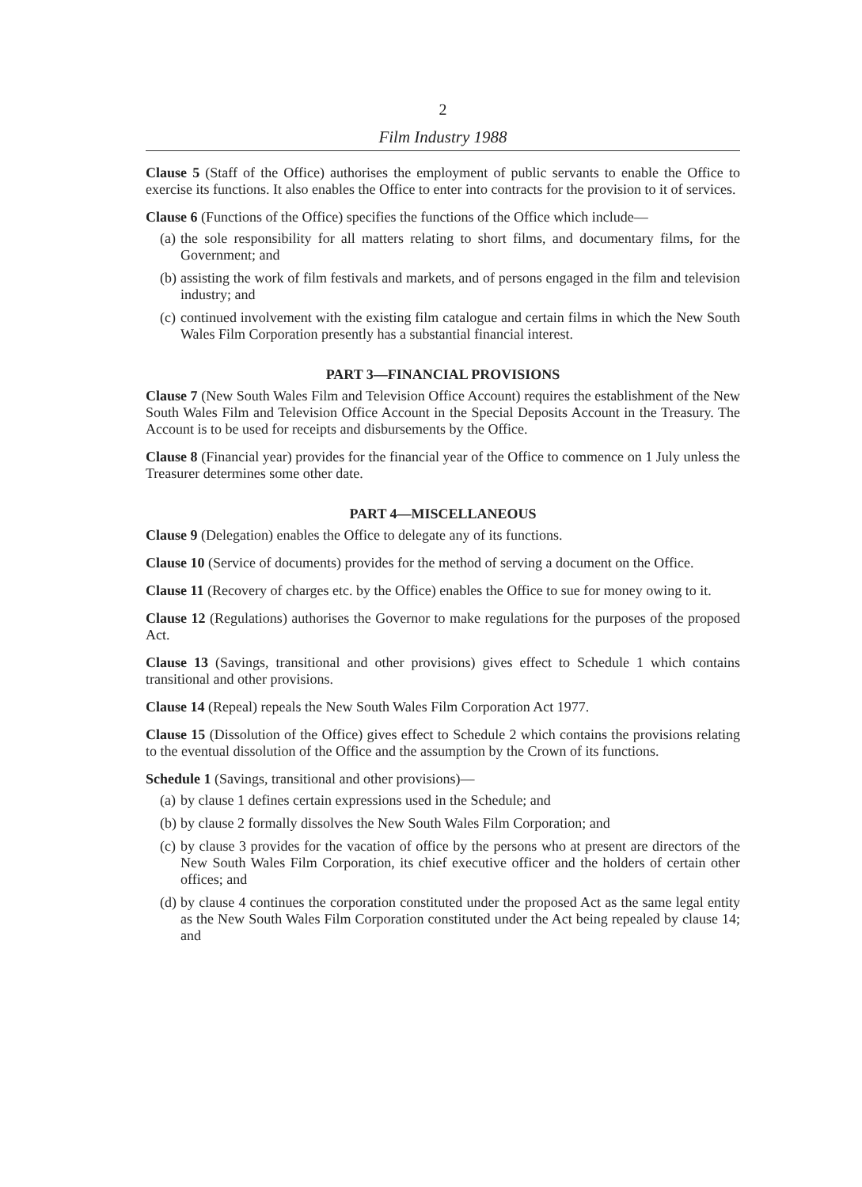2
Film Industry 1988
Clause 5 (Staff of the Office) authorises the employment of public servants to enable the Office to exercise its functions. It also enables the Office to enter into contracts for the provision to it of services.
Clause 6 (Functions of the Office) specifies the functions of the Office which include—
(a) the sole responsibility for all matters relating to short films, and documentary films, for the Government; and
(b) assisting the work of film festivals and markets, and of persons engaged in the film and television industry; and
(c) continued involvement with the existing film catalogue and certain films in which the New South Wales Film Corporation presently has a substantial financial interest.
PART 3—FINANCIAL PROVISIONS
Clause 7 (New South Wales Film and Television Office Account) requires the establishment of the New South Wales Film and Television Office Account in the Special Deposits Account in the Treasury. The Account is to be used for receipts and disbursements by the Office.
Clause 8 (Financial year) provides for the financial year of the Office to commence on 1 July unless the Treasurer determines some other date.
PART 4—MISCELLANEOUS
Clause 9 (Delegation) enables the Office to delegate any of its functions.
Clause 10 (Service of documents) provides for the method of serving a document on the Office.
Clause 11 (Recovery of charges etc. by the Office) enables the Office to sue for money owing to it.
Clause 12 (Regulations) authorises the Governor to make regulations for the purposes of the proposed Act.
Clause 13 (Savings, transitional and other provisions) gives effect to Schedule 1 which contains transitional and other provisions.
Clause 14 (Repeal) repeals the New South Wales Film Corporation Act 1977.
Clause 15 (Dissolution of the Office) gives effect to Schedule 2 which contains the provisions relating to the eventual dissolution of the Office and the assumption by the Crown of its functions.
Schedule 1 (Savings, transitional and other provisions)—
(a) by clause 1 defines certain expressions used in the Schedule; and
(b) by clause 2 formally dissolves the New South Wales Film Corporation; and
(c) by clause 3 provides for the vacation of office by the persons who at present are directors of the New South Wales Film Corporation, its chief executive officer and the holders of certain other offices; and
(d) by clause 4 continues the corporation constituted under the proposed Act as the same legal entity as the New South Wales Film Corporation constituted under the Act being repealed by clause 14; and